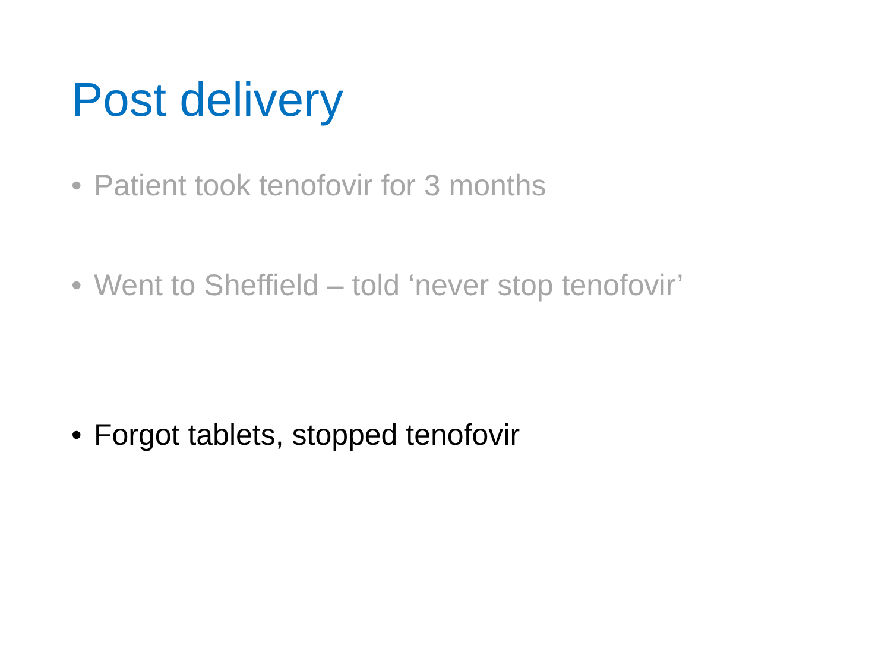Post delivery
• Patient took tenofovir for 3 months
• Went to Sheffield – told ‘never stop tenofovir’
• Forgot tablets, stopped tenofovir